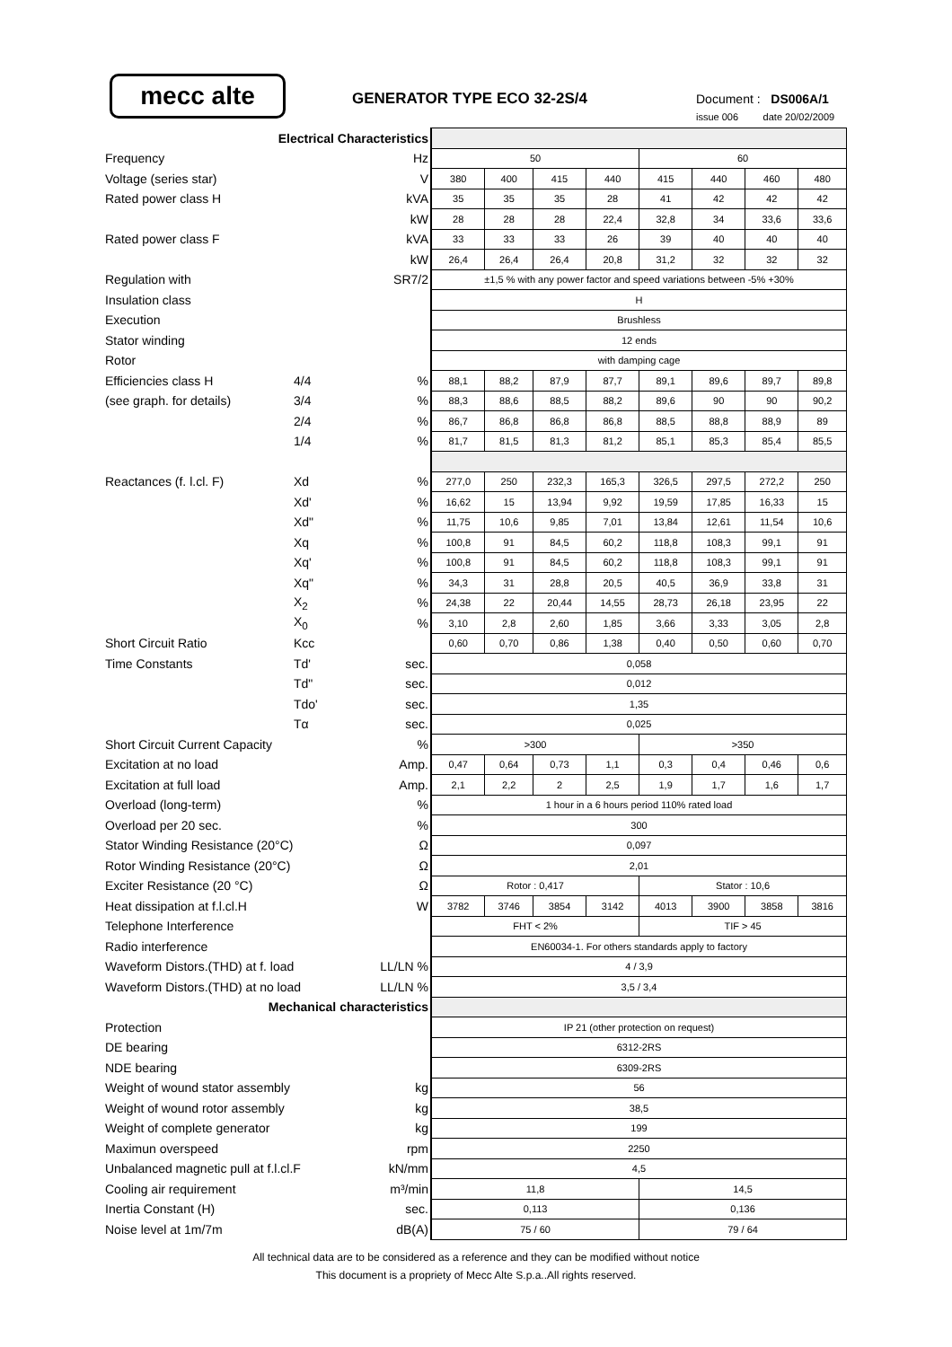mecc alte GENERATOR TYPE ECO 32-2S/4 Document : DS006A/1
issue 006 date 20/02/2009
| Electrical Characteristics | | | | | | | | | | |
| Frequency | | Hz | 50 | | | | 60 | | | |
| Voltage (series star) | | V | 380 | 400 | 415 | 440 | 415 | 440 | 460 | 480 |
| Rated power class H | | kVA | 35 | 35 | 35 | 28 | 41 | 42 | 42 | 42 |
| | | kW | 28 | 28 | 28 | 22,4 | 32,8 | 34 | 33,6 | 33,6 |
| Rated power class F | | kVA | 33 | 33 | 33 | 26 | 39 | 40 | 40 | 40 |
| | | kW | 26,4 | 26,4 | 26,4 | 20,8 | 31,2 | 32 | 32 | 32 |
| Regulation with | | SR7/2 | ±1,5 % with any power factor and speed variations between -5% +30% | | | | | | | |
| Insulation class | | | H | | | | | | | |
| Execution | | | Brushless | | | | | | | |
| Stator winding | | | 12 ends | | | | | | | |
| Rotor | | | with damping cage | | | | | | | |
| Efficiencies class H | 4/4 | % | 88,1 | 88,2 | 87,9 | 87,7 | 89,1 | 89,6 | 89,7 | 89,8 |
| (see graph. for details) | 3/4 | % | 88,3 | 88,6 | 88,5 | 88,2 | 89,6 | 90 | 90 | 90,2 |
| | 2/4 | % | 86,7 | 86,8 | 86,8 | 86,8 | 88,5 | 88,8 | 88,9 | 89 |
| | 1/4 | % | 81,7 | 81,5 | 81,3 | 81,2 | 85,1 | 85,3 | 85,4 | 85,5 |
| Reactances (f. l.cl. F) | Xd | % | 277,0 | 250 | 232,3 | 165,3 | 326,5 | 297,5 | 272,2 | 250 |
| | Xd' | % | 16,62 | 15 | 13,94 | 9,92 | 19,59 | 17,85 | 16,33 | 15 |
| | Xd" | % | 11,75 | 10,6 | 9,85 | 7,01 | 13,84 | 12,61 | 11,54 | 10,6 |
| | Xq | % | 100,8 | 91 | 84,5 | 60,2 | 118,8 | 108,3 | 99,1 | 91 |
| | Xq' | % | 100,8 | 91 | 84,5 | 60,2 | 118,8 | 108,3 | 99,1 | 91 |
| | Xq" | % | 34,3 | 31 | 28,8 | 20,5 | 40,5 | 36,9 | 33,8 | 31 |
| | X<sub>2</sub> | % | 24,38 | 22 | 20,44 | 14,55 | 28,73 | 26,18 | 23,95 | 22 |
| | X<sub>0</sub> | % | 3,10 | 2,8 | 2,60 | 1,85 | 3,66 | 3,33 | 3,05 | 2,8 |
| Short Circuit Ratio | Kcc | | 0,60 | 0,70 | 0,86 | 1,38 | 0,40 | 0,50 | 0,60 | 0,70 |
| Time Constants | Td' | sec. | 0,058 | | | | | | | |
| | Td" | sec. | 0,012 | | | | | | | |
| | Tdo' | sec. | 1,35 | | | | | | | |
| | Tα | sec. | 0,025 | | | | | | | |
| Short Circuit Current Capacity | | % | >300 | | | | >350 | | | |
| Excitation at no load | | Amp. | 0,47 | 0,64 | 0,73 | 1,1 | 0,3 | 0,4 | 0,46 | 0,6 |
| Excitation at full load | | Amp. | 2,1 | 2,2 | 2 | 2,5 | 1,9 | 1,7 | 1,6 | 1,7 |
| Overload (long-term) | | % | 1 hour in a 6 hours period 110% rated load | | | | | | | |
| Overload per 20 sec. | | % | 300 | | | | | | | |
| Stator Winding Resistance (20°C) | | Ω | 0,097 | | | | | | | |
| Rotor Winding Resistance (20°C) | | Ω | 2,01 | | | | | | | |
| Exciter Resistance (20 °C) | | Ω | Rotor : 0,417 | | | | Stator : 10,6 | | | |
| Heat dissipation at f.l.cl.H | | W | 3782 | 3746 | 3854 | 3142 | 4013 | 3900 | 3858 | 3816 |
| Telephone Interference | | | FHT < 2% | | | | TIF > 45 | | | |
| Radio interference | | | EN60034-1. For others standards apply to factory | | | | | | | |
| Waveform Distors.(THD) at f. load | | LL/LN % | 4 / 3,9 | | | | | | | |
| Waveform Distors.(THD) at no load | | LL/LN % | 3,5 / 3,4 | | | | | | | |
| Mechanical characteristics | | | | | | | | | | |
| Protection | | | IP 21 (other protection on request) | | | | | | | |
| DE bearing | | | 6312-2RS | | | | | | | |
| NDE bearing | | | 6309-2RS | | | | | | | |
| Weight of wound stator assembly | | kg | 56 | | | | | | | |
| Weight of wound rotor assembly | | kg | 38,5 | | | | | | | |
| Weight of complete generator | | kg | 199 | | | | | | | |
| Maximun overspeed | | rpm | 2250 | | | | | | | |
| Unbalanced magnetic pull at f.l.cl.F | | kN/mm | 4,5 | | | | | | | |
| Cooling air requirement | | m³/min | 11,8 | | | | 14,5 | | | |
| Inertia Constant (H) | | sec. | 0,113 | | | | 0,136 | | | |
| Noise level at 1m/7m | | dB(A) | 75 / 60 | | | | 79 / 64 | | | |
All technical data are to be considered as a reference and they can be modified without notice
This document is a propriety of Mecc Alte S.p.a..All rights reserved.